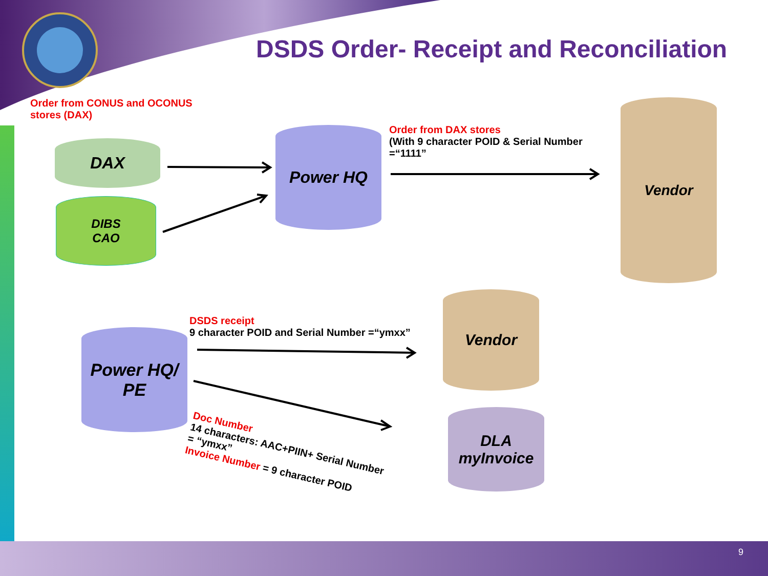DSDS Order- Receipt and Reconciliation
Order from CONUS and OCONUS
stores (DAX)
DAX
DIBS
CAO
Power HQ
Order from DAX stores
(With 9 character POID & Serial Number
=“1111”
Vendor
DSDS receipt
9 character POID and Serial Number =“ymxx”
Power HQ/
PE
Vendor
DLA
myInvoice
Doc Number
14 characters: AAC+PIIN+ Serial Number
= “ymxx”
Invoice Number = 9 character POID
9